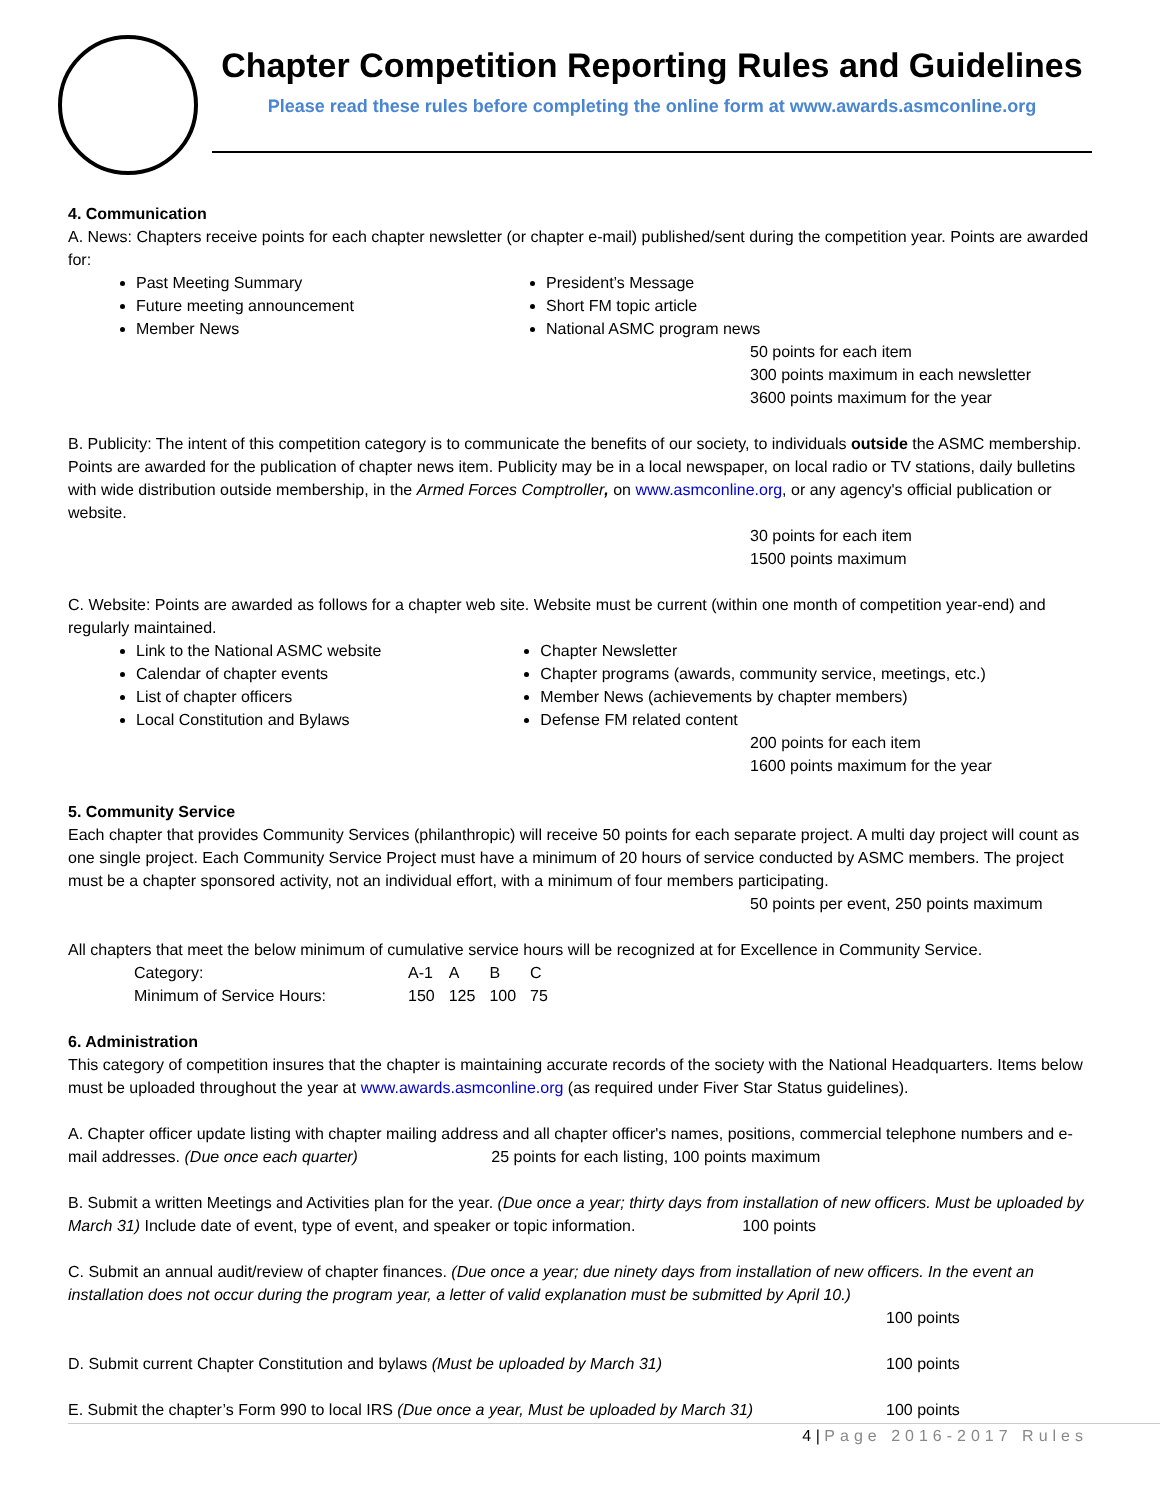Chapter Competition Reporting Rules and Guidelines
Please read these rules before completing the online form at www.awards.asmconline.org
4. Communication
A. News: Chapters receive points for each chapter newsletter (or chapter e-mail) published/sent during the competition year. Points are awarded for:
Past Meeting Summary
Future meeting announcement
Member News
President’s Message
Short FM topic article
National ASMC program news
50 points for each item
300 points maximum in each newsletter
3600 points maximum for the year
B. Publicity: The intent of this competition category is to communicate the benefits of our society, to individuals outside the ASMC membership. Points are awarded for the publication of chapter news item. Publicity may be in a local newspaper, on local radio or TV stations, daily bulletins with wide distribution outside membership, in the Armed Forces Comptroller, on www.asmconline.org, or any agency's official publication or website.
30 points for each item
1500 points maximum
C. Website: Points are awarded as follows for a chapter web site. Website must be current (within one month of competition year-end) and regularly maintained.
Link to the National ASMC website
Calendar of chapter events
List of chapter officers
Local Constitution and Bylaws
Chapter Newsletter
Chapter programs (awards, community service, meetings, etc.)
Member News (achievements by chapter members)
Defense FM related content
200 points for each item
1600 points maximum for the year
5. Community Service
Each chapter that provides Community Services (philanthropic) will receive 50 points for each separate project. A multi day project will count as one single project. Each Community Service Project must have a minimum of 20 hours of service conducted by ASMC members. The project must be a chapter sponsored activity, not an individual effort, with a minimum of four members participating.
50 points per event, 250 points maximum
All chapters that meet the below minimum of cumulative service hours will be recognized at for Excellence in Community Service.
| Category: | A-1 | A | B | C |
| Minimum of Service Hours: | 150 | 125 | 100 | 75 |
6. Administration
This category of competition insures that the chapter is maintaining accurate records of the society with the National Headquarters. Items below must be uploaded throughout the year at www.awards.asmconline.org (as required under Fiver Star Status guidelines).
A. Chapter officer update listing with chapter mailing address and all chapter officer's names, positions, commercial telephone numbers and e-mail addresses. (Due once each quarter) 25 points for each listing, 100 points maximum
B. Submit a written Meetings and Activities plan for the year. (Due once a year; thirty days from installation of new officers. Must be uploaded by March 31) Include date of event, type of event, and speaker or topic information. 100 points
C. Submit an annual audit/review of chapter finances. (Due once a year; due ninety days from installation of new officers. In the event an installation does not occur during the program year, a letter of valid explanation must be submitted by April 10.)
100 points
D. Submit current Chapter Constitution and bylaws (Must be uploaded by March 31) 100 points
E. Submit the chapter’s Form 990 to local IRS (Due once a year, Must be uploaded by March 31) 100 points
4 | Page 2016-2017 Rules